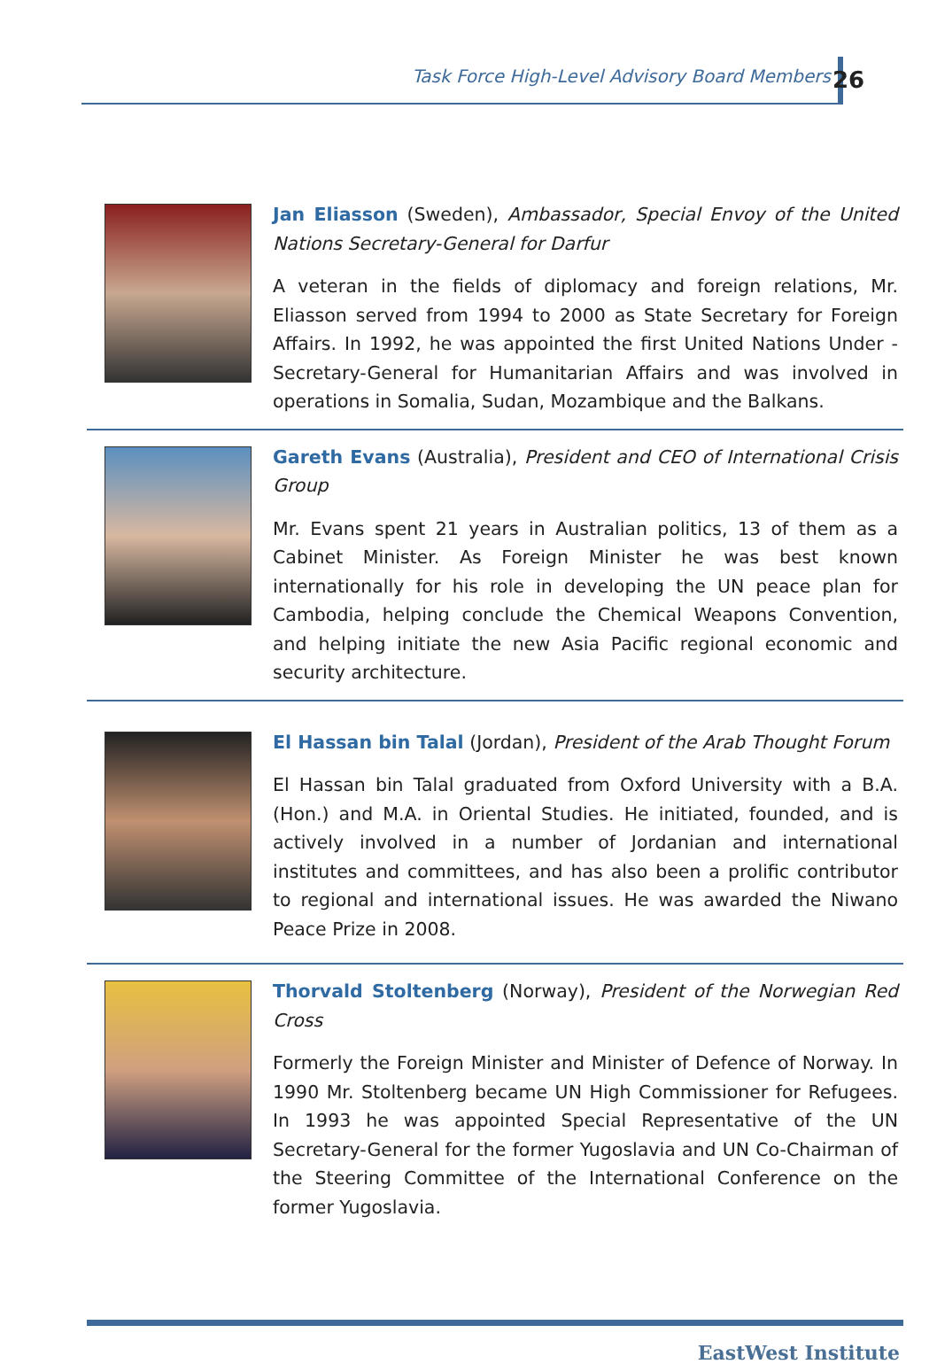Task Force High-Level Advisory Board Members
26
Jan Eliasson (Sweden), Ambassador, Special Envoy of the United Nations Secretary-General for Darfur
A veteran in the fields of diplomacy and foreign relations, Mr. Eliasson served from 1994 to 2000 as State Secretary for Foreign Affairs. In 1992, he was appointed the first United Nations Under -Secretary-General for Humanitarian Affairs and was involved in operations in Somalia, Sudan, Mozambique and the Balkans.
Gareth Evans (Australia), President and CEO of International Crisis Group
Mr. Evans spent 21 years in Australian politics, 13 of them as a Cabinet Minister. As Foreign Minister he was best known internationally for his role in developing the UN peace plan for Cambodia, helping conclude the Chemical Weapons Convention, and helping initiate the new Asia Pacific regional economic and security architecture.
El Hassan bin Talal (Jordan), President of the Arab Thought Forum
El Hassan bin Talal graduated from Oxford University with a B.A. (Hon.) and M.A. in Oriental Studies. He initiated, founded, and is actively involved in a number of Jordanian and international institutes and committees, and has also been a prolific contributor to regional and international issues. He was awarded the Niwano Peace Prize in 2008.
Thorvald Stoltenberg (Norway), President of the Norwegian Red Cross
Formerly the Foreign Minister and Minister of Defence of Norway. In 1990 Mr. Stoltenberg became UN High Commissioner for Refugees. In 1993 he was appointed Special Representative of the UN Secretary-General for the former Yugoslavia and UN Co-Chairman of the Steering Committee of the International Conference on the former Yugoslavia.
EastWest Institute